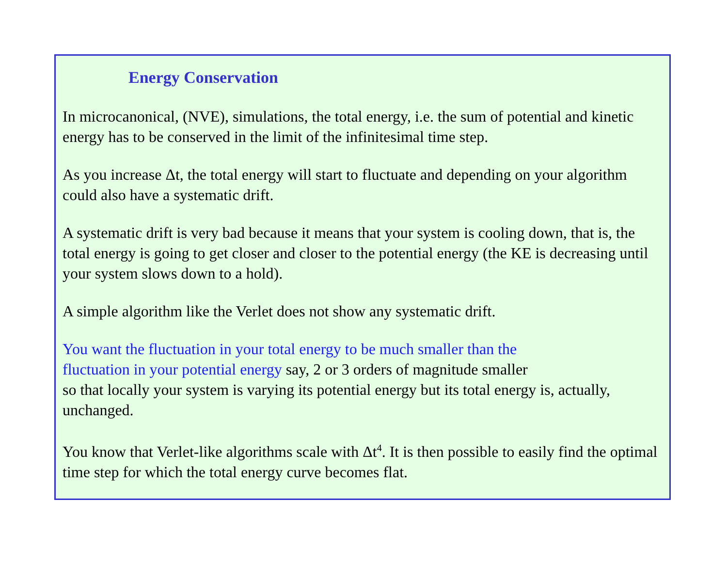Energy Conservation
In microcanonical, (NVE), simulations, the total energy, i.e. the sum of potential and kinetic energy has to be conserved in the limit of the infinitesimal time step.
As you increase Δt, the total energy will start to fluctuate and depending on your algorithm could also have a systematic drift.
A systematic drift is very bad because it means that your system is cooling down, that is, the total energy is going to get closer and closer to the potential energy (the KE is decreasing until your system slows down to a hold).
A simple algorithm like the Verlet does not show any systematic drift.
You want the fluctuation in your total energy to be much smaller than the
fluctuation in your potential energy say, 2 or 3 orders of magnitude smaller
so that locally your system is varying its potential energy but its total energy is, actually, unchanged.
You know that Verlet-like algorithms scale with Δt<sup>4</sup>. It is then possible to easily find the optimal time step for which the total energy curve becomes flat.